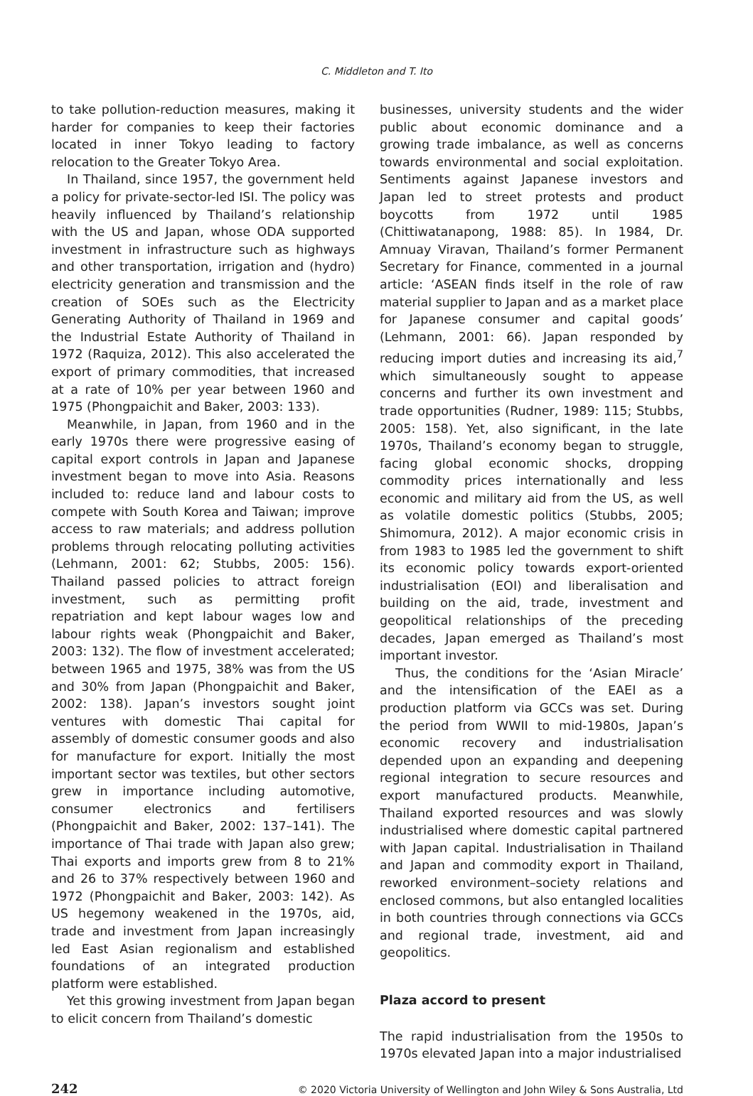C. Middleton and T. Ito
to take pollution-reduction measures, making it harder for companies to keep their factories located in inner Tokyo leading to factory relocation to the Greater Tokyo Area.
In Thailand, since 1957, the government held a policy for private-sector-led ISI. The policy was heavily influenced by Thailand’s relationship with the US and Japan, whose ODA supported investment in infrastructure such as highways and other transportation, irrigation and (hydro) electricity generation and transmission and the creation of SOEs such as the Electricity Generating Authority of Thailand in 1969 and the Industrial Estate Authority of Thailand in 1972 (Raquiza, 2012). This also accelerated the export of primary commodities, that increased at a rate of 10% per year between 1960 and 1975 (Phongpaichit and Baker, 2003: 133).
Meanwhile, in Japan, from 1960 and in the early 1970s there were progressive easing of capital export controls in Japan and Japanese investment began to move into Asia. Reasons included to: reduce land and labour costs to compete with South Korea and Taiwan; improve access to raw materials; and address pollution problems through relocating polluting activities (Lehmann, 2001: 62; Stubbs, 2005: 156). Thailand passed policies to attract foreign investment, such as permitting profit repatriation and kept labour wages low and labour rights weak (Phongpaichit and Baker, 2003: 132). The flow of investment accelerated; between 1965 and 1975, 38% was from the US and 30% from Japan (Phongpaichit and Baker, 2002: 138). Japan’s investors sought joint ventures with domestic Thai capital for assembly of domestic consumer goods and also for manufacture for export. Initially the most important sector was textiles, but other sectors grew in importance including automotive, consumer electronics and fertilisers (Phongpaichit and Baker, 2002: 137–141). The importance of Thai trade with Japan also grew; Thai exports and imports grew from 8 to 21% and 26 to 37% respectively between 1960 and 1972 (Phongpaichit and Baker, 2003: 142). As US hegemony weakened in the 1970s, aid, trade and investment from Japan increasingly led East Asian regionalism and established foundations of an integrated production platform were established.
Yet this growing investment from Japan began to elicit concern from Thailand’s domestic
businesses, university students and the wider public about economic dominance and a growing trade imbalance, as well as concerns towards environmental and social exploitation. Sentiments against Japanese investors and Japan led to street protests and product boycotts from 1972 until 1985 (Chittiwatanapong, 1988: 85). In 1984, Dr. Amnuay Viravan, Thailand’s former Permanent Secretary for Finance, commented in a journal article: ‘ASEAN finds itself in the role of raw material supplier to Japan and as a market place for Japanese consumer and capital goods’ (Lehmann, 2001: 66). Japan responded by reducing import duties and increasing its aid,<sup>7</sup> which simultaneously sought to appease concerns and further its own investment and trade opportunities (Rudner, 1989: 115; Stubbs, 2005: 158). Yet, also significant, in the late 1970s, Thailand’s economy began to struggle, facing global economic shocks, dropping commodity prices internationally and less economic and military aid from the US, as well as volatile domestic politics (Stubbs, 2005; Shimomura, 2012). A major economic crisis in from 1983 to 1985 led the government to shift its economic policy towards export-oriented industrialisation (EOI) and liberalisation and building on the aid, trade, investment and geopolitical relationships of the preceding decades, Japan emerged as Thailand’s most important investor.
Thus, the conditions for the ‘Asian Miracle’ and the intensification of the EAEI as a production platform via GCCs was set. During the period from WWII to mid-1980s, Japan’s economic recovery and industrialisation depended upon an expanding and deepening regional integration to secure resources and export manufactured products. Meanwhile, Thailand exported resources and was slowly industrialised where domestic capital partnered with Japan capital. Industrialisation in Thailand and Japan and commodity export in Thailand, reworked environment–society relations and enclosed commons, but also entangled localities in both countries through connections via GCCs and regional trade, investment, aid and geopolitics.
Plaza accord to present
The rapid industrialisation from the 1950s to 1970s elevated Japan into a major industrialised
242 © 2020 Victoria University of Wellington and John Wiley & Sons Australia, Ltd